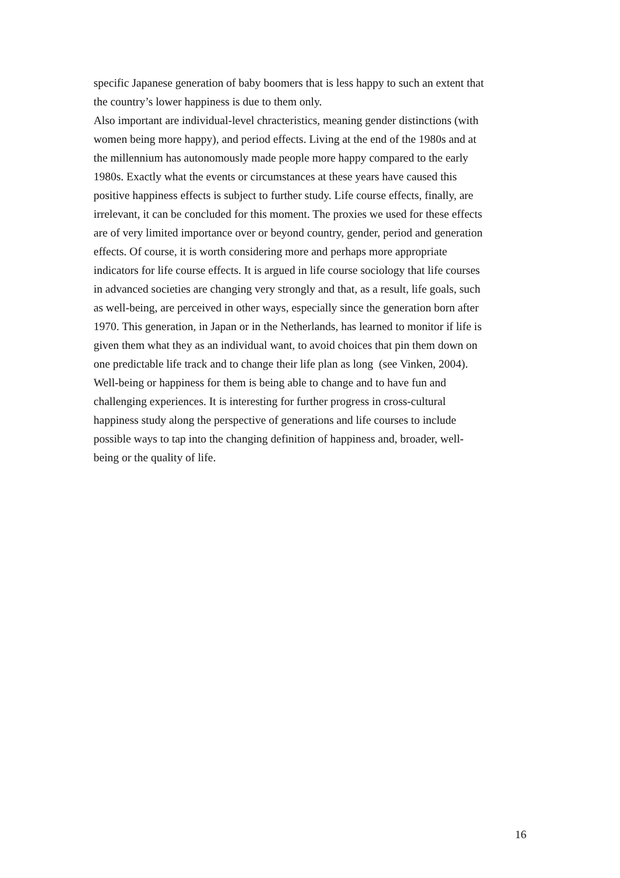specific Japanese generation of baby boomers that is less happy to such an extent that
the country’s lower happiness is due to them only.
Also important are individual-level chracteristics, meaning gender distinctions (with
women being more happy), and period effects. Living at the end of the 1980s and at
the millennium has autonomously made people more happy compared to the early
1980s. Exactly what the events or circumstances at these years have caused this
positive happiness effects is subject to further study. Life course effects, finally, are
irrelevant, it can be concluded for this moment. The proxies we used for these effects
are of very limited importance over or beyond country, gender, period and generation
effects. Of course, it is worth considering more and perhaps more appropriate
indicators for life course effects. It is argued in life course sociology that life courses
in advanced societies are changing very strongly and that, as a result, life goals, such
as well-being, are perceived in other ways, especially since the generation born after
1970. This generation, in Japan or in the Netherlands, has learned to monitor if life is
given them what they as an individual want, to avoid choices that pin them down on
one predictable life track and to change their life plan as long (see Vinken, 2004).
Well-being or happiness for them is being able to change and to have fun and
challenging experiences. It is interesting for further progress in cross-cultural
happiness study along the perspective of generations and life courses to include
possible ways to tap into the changing definition of happiness and, broader, well-
being or the quality of life.
16